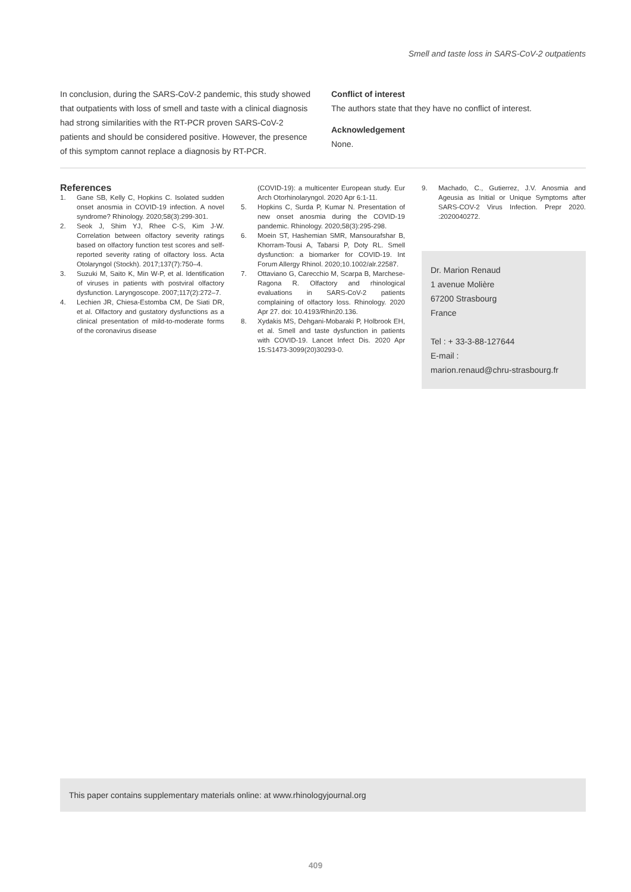Smell and taste loss in SARS-CoV-2 outpatients
In conclusion, during the SARS-CoV-2 pandemic, this study showed that outpatients with loss of smell and taste with a clinical diagnosis had strong similarities with the RT-PCR proven SARS-CoV-2 patients and should be considered positive. However, the presence of this symptom cannot replace a diagnosis by RT-PCR.
Conflict of interest
The authors state that they have no conflict of interest.
Acknowledgement
None.
References
1. Gane SB, Kelly C, Hopkins C. Isolated sudden onset anosmia in COVID-19 infection. A novel syndrome? Rhinology. 2020;58(3):299-301.
2. Seok J, Shim YJ, Rhee C-S, Kim J-W. Correlation between olfactory severity ratings based on olfactory function test scores and self-reported severity rating of olfactory loss. Acta Otolaryngol (Stockh). 2017;137(7):750–4.
3. Suzuki M, Saito K, Min W-P, et al. Identification of viruses in patients with postviral olfactory dysfunction. Laryngoscope. 2007;117(2):272–7.
4. Lechien JR, Chiesa-Estomba CM, De Siati DR, et al. Olfactory and gustatory dysfunctions as a clinical presentation of mild-to-moderate forms of the coronavirus disease
(COVID-19): a multicenter European study. Eur Arch Otorhinolaryngol. 2020 Apr 6:1-11.
5. Hopkins C, Surda P, Kumar N. Presentation of new onset anosmia during the COVID-19 pandemic. Rhinology. 2020;58(3):295-298.
6. Moein ST, Hashemian SMR, Mansourafshar B, Khorram-Tousi A, Tabarsi P, Doty RL. Smell dysfunction: a biomarker for COVID-19. Int Forum Allergy Rhinol. 2020;10.1002/alr.22587.
7. Ottaviano G, Carecchio M, Scarpa B, Marchese-Ragona R. Olfactory and rhinological evaluations in SARS-CoV-2 patients complaining of olfactory loss. Rhinology. 2020 Apr 27. doi: 10.4193/Rhin20.136.
8. Xydakis MS, Dehgani-Mobaraki P, Holbrook EH, et al. Smell and taste dysfunction in patients with COVID-19. Lancet Infect Dis. 2020 Apr 15:S1473-3099(20)30293-0.
9. Machado, C., Gutierrez, J.V. Anosmia and Ageusia as Initial or Unique Symptoms after SARS-COV-2 Virus Infection. Prepr 2020. :2020040272.
Dr. Marion Renaud
1 avenue Molière
67200 Strasbourg
France
Tel : + 33-3-88-127644
E-mail :
marion.renaud@chru-strasbourg.fr
This paper contains supplementary materials online: at www.rhinologyjournal.org
409